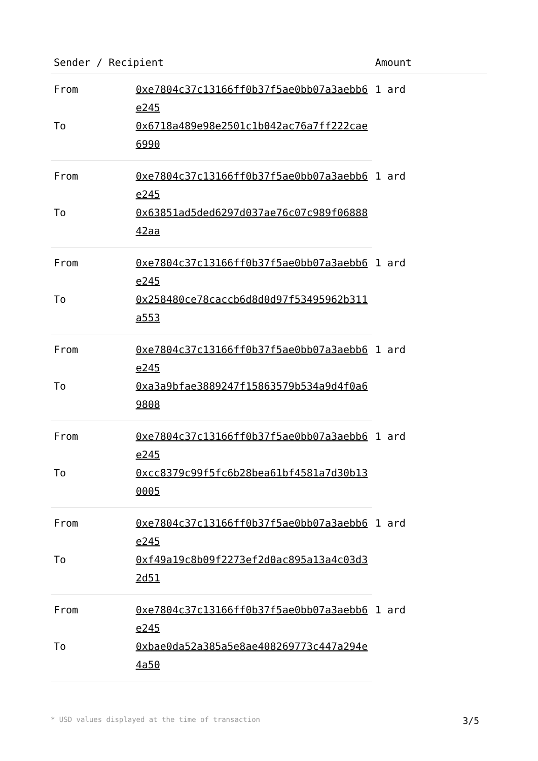| Sender / Recipient | | Amount |
| --- | --- | --- |
| From | 0xe7804c37c13166ff0b37f5ae0bb07a3aebb6e245 | 1 ard |
| To | 0x6718a489e98e2501c1b042ac76a7ff222cae6990 | |
| From | 0xe7804c37c13166ff0b37f5ae0bb07a3aebb6e245 | 1 ard |
| To | 0x63851ad5ded6297d037ae76c07c989f0688842aa | |
| From | 0xe7804c37c13166ff0b37f5ae0bb07a3aebb6e245 | 1 ard |
| To | 0x258480ce78caccb6d8d0d97f53495962b311a553 | |
| From | 0xe7804c37c13166ff0b37f5ae0bb07a3aebb6e245 | 1 ard |
| To | 0xa3a9bfae3889247f15863579b534a9d4f0a69808 | |
| From | 0xe7804c37c13166ff0b37f5ae0bb07a3aebb6e245 | 1 ard |
| To | 0xcc8379c99f5fc6b28bea61bf4581a7d30b130005 | |
| From | 0xe7804c37c13166ff0b37f5ae0bb07a3aebb6e245 | 1 ard |
| To | 0xf49a19c8b09f2273ef2d0ac895a13a4c03d32d51 | |
| From | 0xe7804c37c13166ff0b37f5ae0bb07a3aebb6e245 | 1 ard |
| To | 0xbae0da52a385a5e8ae408269773c447a294e4a50 | |
* USD values displayed at the time of transaction 3/5